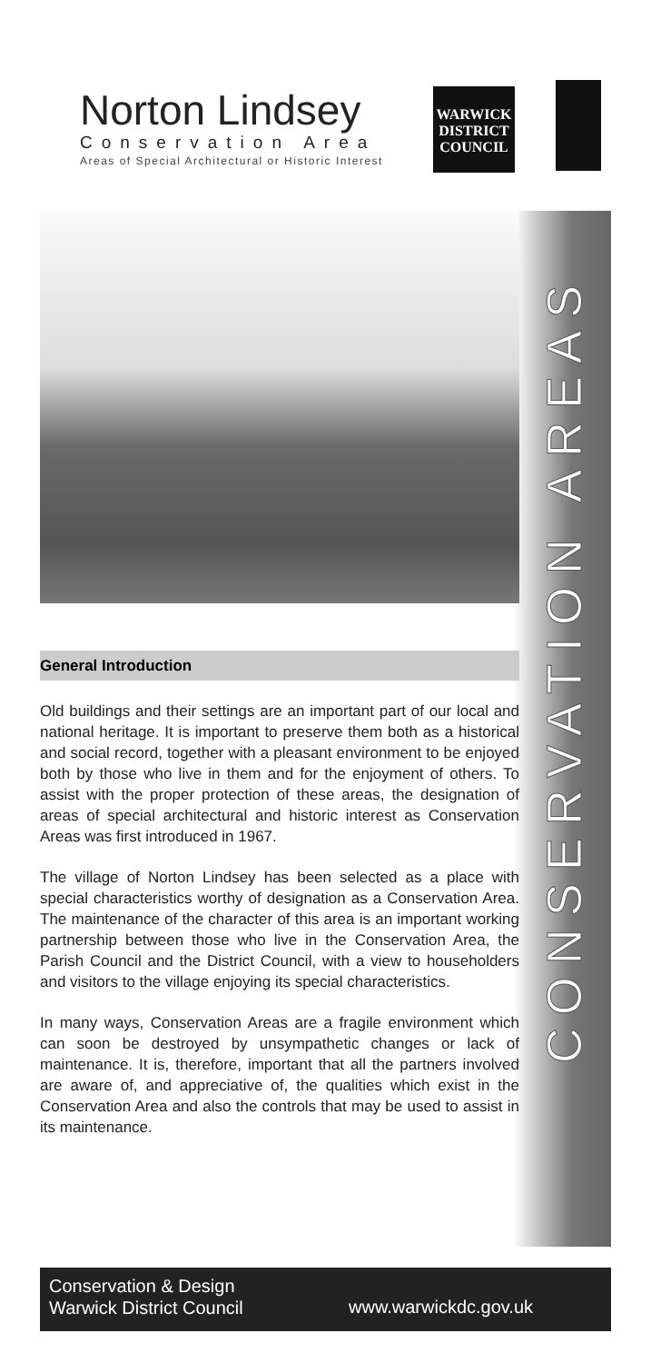Norton Lindsey
Conservation Area
Areas of Special Architectural or Historic Interest
WARWICK
DISTRICT
COUNCIL
CONSERVATION AREAS
General Introduction
Old buildings and their settings are an important part of our local and national heritage. It is important to preserve them both as a historical and social record, together with a pleasant environment to be enjoyed both by those who live in them and for the enjoyment of others. To assist with the proper protection of these areas, the designation of areas of special architectural and historic interest as Conservation Areas was first introduced in 1967.
The village of Norton Lindsey has been selected as a place with special characteristics worthy of designation as a Conservation Area. The maintenance of the character of this area is an important working partnership between those who live in the Conservation Area, the Parish Council and the District Council, with a view to householders and visitors to the village enjoying its special characteristics.
In many ways, Conservation Areas are a fragile environment which can soon be destroyed by unsympathetic changes or lack of maintenance. It is, therefore, important that all the partners involved are aware of, and appreciative of, the qualities which exist in the Conservation Area and also the controls that may be used to assist in its maintenance.
Conservation & Design
Warwick District Council
www.warwickdc.gov.uk